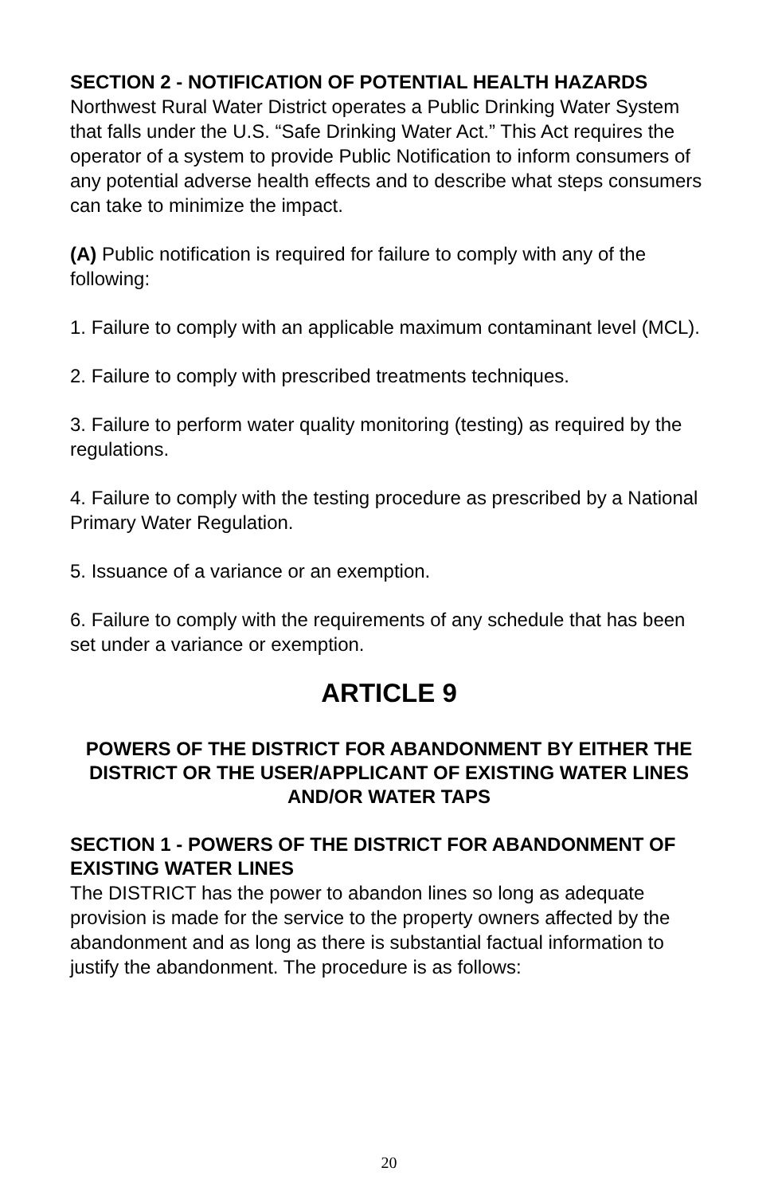SECTION 2 - NOTIFICATION OF POTENTIAL HEALTH HAZARDS
Northwest Rural Water District operates a Public Drinking Water System that falls under the U.S. “Safe Drinking Water Act.” This Act requires the operator of a system to provide Public Notification to inform consumers of any potential adverse health effects and to describe what steps consumers can take to minimize the impact.
(A) Public notification is required for failure to comply with any of the following:
1. Failure to comply with an applicable maximum contaminant level (MCL).
2. Failure to comply with prescribed treatments techniques.
3. Failure to perform water quality monitoring (testing) as required by the regulations.
4. Failure to comply with the testing procedure as prescribed by a National Primary Water Regulation.
5. Issuance of a variance or an exemption.
6. Failure to comply with the requirements of any schedule that has been set under a variance or exemption.
ARTICLE 9
POWERS OF THE DISTRICT FOR ABANDONMENT BY EITHER THE DISTRICT OR THE USER/APPLICANT OF EXISTING WATER LINES AND/OR WATER TAPS
SECTION 1 - POWERS OF THE DISTRICT FOR ABANDONMENT OF EXISTING WATER LINES
The DISTRICT has the power to abandon lines so long as adequate provision is made for the service to the property owners affected by the abandonment and as long as there is substantial factual information to justify the abandonment. The procedure is as follows:
20